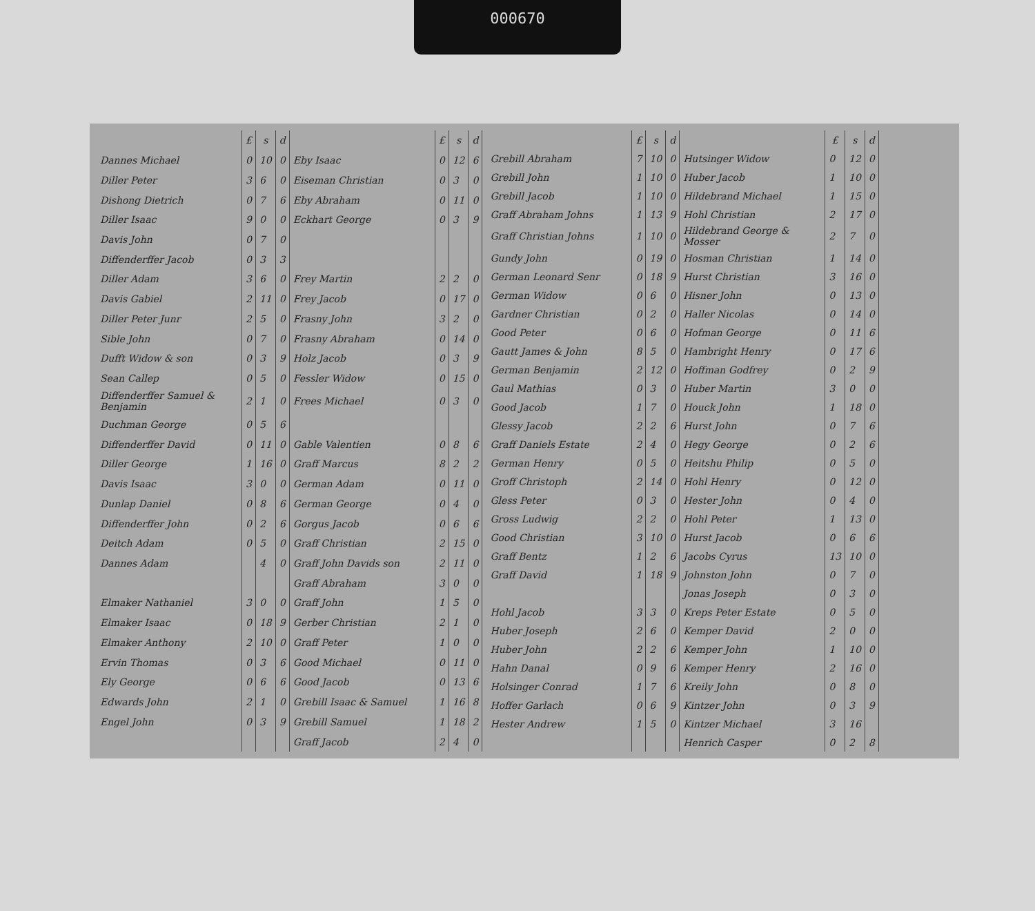000670
| | £ | s | d | | £ | s | d |
| --- | --- | --- | --- | --- | --- | --- | --- |
| Dannes Michael | 0 | 10 | 0 | Eby Isaac | 0 | 12 | 6 |
| Diller Peter | 3 | 6 | 0 | Eiseman Christian | 0 | 3 | 0 |
| Dishong Dietrich | 0 | 7 | 6 | Eby Abraham | 0 | 11 | 0 |
| Diller Isaac | 9 | 0 | 0 | Eckhart George | 0 | 3 | 9 |
| Davis John | 0 | 7 | 0 | | | | |
| Diffenderffer Jacob | 0 | 3 | 3 | | | | |
| Diller Adam | 3 | 6 | 0 | Frey Martin | 2 | 2 | 0 |
| Davis Gabiel | 2 | 11 | 0 | Frey Jacob | 0 | 17 | 0 |
| Diller Peter Junr | 2 | 5 | 0 | Frasny John | 3 | 2 | 0 |
| Sible John | 0 | 7 | 0 | Frasny Abraham | 0 | 14 | 0 |
| Dufft Widow & son | 0 | 3 | 9 | Holz Jacob | 0 | 3 | 9 |
| Sean Callep | 0 | 5 | 0 | Fessler Widow | 0 | 15 | 0 |
| Diffenderffer Samuel & Benjamin | 2 | 1 | 0 | Frees Michael | 0 | 3 | 0 |
| Duchman George | 0 | 5 | 6 | | | | |
| Diffenderffer David | 0 | 11 | 0 | Gable Valentien | 0 | 8 | 6 |
| Diller George | 1 | 16 | 0 | Graff Marcus | 8 | 2 | 2 |
| Davis Isaac | 3 | 0 | 0 | German Adam | 0 | 11 | 0 |
| Dunlap Daniel | 0 | 8 | 6 | German George | 0 | 4 | 0 |
| Diffenderffer John | 0 | 2 | 6 | Gorgus Jacob | 0 | 6 | 6 |
| Deitch Adam | 0 | 5 | 0 | Graff Christian | 2 | 15 | 0 |
| Dannes Adam | | 4 | 0 | Graff John Davids son | 2 | 11 | 0 |
| | | | | Graff Abraham | 3 | 0 | 0 |
| Elmaker Nathaniel | 3 | 0 | 0 | Graff John | 1 | 5 | 0 |
| Elmaker Isaac | 0 | 18 | 9 | Gerber Christian | 2 | 1 | 0 |
| Elmaker Anthony | 2 | 10 | 0 | Graff Peter | 1 | 0 | 0 |
| Ervin Thomas | 0 | 3 | 6 | Good Michael | 0 | 11 | 0 |
| Ely George | 0 | 6 | 6 | Good Jacob | 0 | 13 | 6 |
| Edwards John | 2 | 1 | 0 | Grebill Isaac & Samuel | 1 | 16 | 8 |
| Engel John | 0 | 3 | 9 | Grebill Samuel | 1 | 18 | 2 |
| | | | | Graff Jacob | 2 | 4 | 0 |
| | £ | s | d | | £ | s | d |
| --- | --- | --- | --- | --- | --- | --- | --- |
| Grebill Abraham | 7 | 10 | 0 | Hutsinger Widow | 0 | 12 | 0 |
| Grebill John | 1 | 10 | 0 | Huber Jacob | 1 | 10 | 0 |
| Grebill Jacob | 1 | 10 | 0 | Hildebrand Michael | 1 | 15 | 0 |
| Graff Abraham Johns | 1 | 13 | 9 | Hohl Christian | 2 | 17 | 0 |
| Graff Christian Johns | 1 | 10 | 0 | Hildebrand George & Mosser | 2 | 7 | 0 |
| Gundy John | 0 | 19 | 0 | Hosman Christian | 1 | 14 | 0 |
| German Leonard Senr | 0 | 18 | 9 | Hurst Christian | 3 | 16 | 0 |
| German Widow | 0 | 6 | 0 | Hisner John | 0 | 13 | 0 |
| Gardner Christian | 0 | 2 | 0 | Haller Nicolas | 0 | 14 | 0 |
| Good Peter | 0 | 6 | 0 | Hofman George | 0 | 11 | 6 |
| Gautt James & John | 8 | 5 | 0 | Hambright Henry | 0 | 17 | 6 |
| German Benjamin | 2 | 12 | 0 | Hoffman Godfrey | 0 | 2 | 9 |
| Gaul Mathias | 0 | 3 | 0 | Huber Martin | 3 | 0 | 0 |
| Good Jacob | 1 | 7 | 0 | Houck John | 1 | 18 | 0 |
| Glessy Jacob | 2 | 2 | 6 | Hurst John | 0 | 7 | 6 |
| Graff Daniels Estate | 2 | 4 | 0 | Hegy George | 0 | 2 | 6 |
| German Henry | 0 | 5 | 0 | Heitshu Philip | 0 | 5 | 0 |
| Groff Christoph | 2 | 14 | 0 | Hohl Henry | 0 | 12 | 0 |
| Gless Peter | 0 | 3 | 0 | Hester John | 0 | 4 | 0 |
| Gross Ludwig | 2 | 2 | 0 | Hohl Peter | 1 | 13 | 0 |
| Good Christian | 3 | 10 | 0 | Hurst Jacob | 0 | 6 | 6 |
| Graff Bentz | 1 | 2 | 6 | Jacobs Cyrus | 13 | 10 | 0 |
| Graff David | 1 | 18 | 9 | Johnston John | 0 | 7 | 0 |
| | | | | Jonas Joseph | 0 | 3 | 0 |
| Hohl Jacob | 3 | 3 | 0 | Kreps Peter Estate | 0 | 5 | 0 |
| Huber Joseph | 2 | 6 | 0 | Kemper David | 2 | 0 | 0 |
| Huber John | 2 | 2 | 6 | Kemper John | 1 | 10 | 0 |
| Hahn Danal | 0 | 9 | 6 | Kemper Henry | 2 | 16 | 0 |
| Holsinger Conrad | 1 | 7 | 6 | Kreily John | 0 | 8 | 0 |
| Hoffer Garlach | 0 | 6 | 9 | Kintzer John | 0 | 3 | 9 |
| Hester Andrew | 1 | 5 | 0 | Kintzer Michael | 3 | 16 | |
| | | | | Henrich Casper | 0 | 2 | 8 |